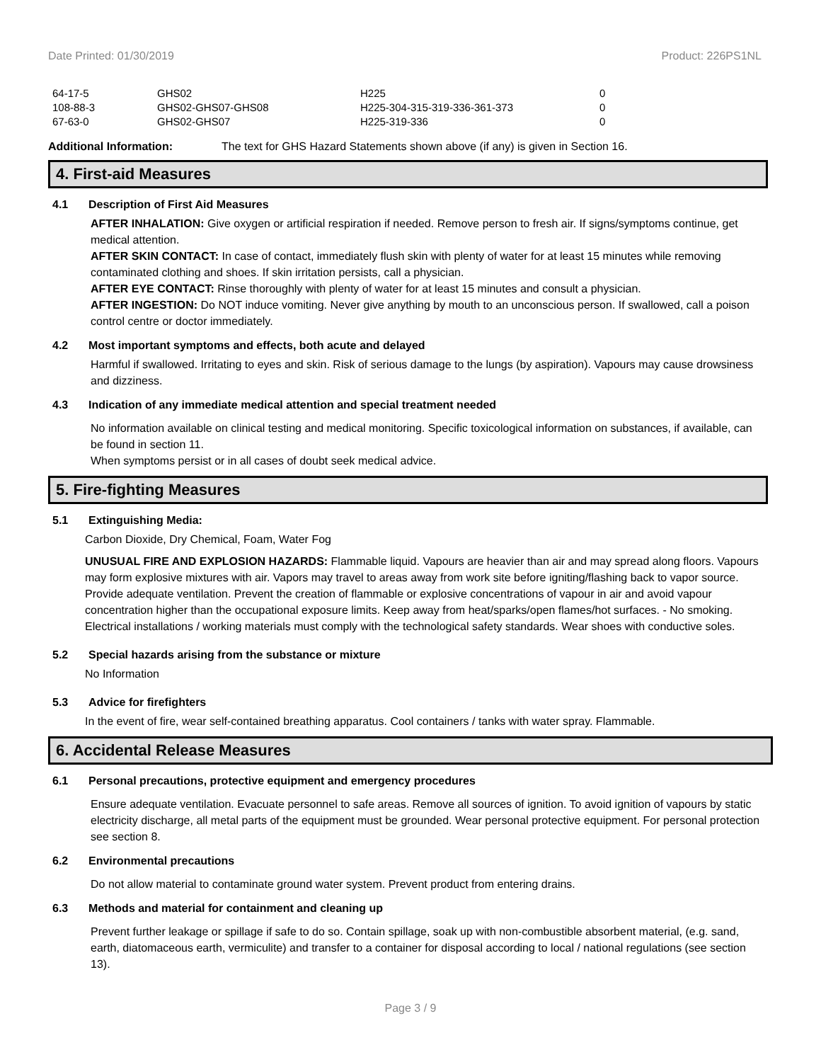Date Printed: 01/30/2019 Product: 226PS1NL
| 64-17-5 | GHS02 | H225 | 0 |
| 108-88-3 | GHS02-GHS07-GHS08 | H225-304-315-319-336-361-373 | 0 |
| 67-63-0 | GHS02-GHS07 | H225-319-336 | 0 |
Additional Information: The text for GHS Hazard Statements shown above (if any) is given in Section 16.
4. First-aid Measures
4.1 Description of First Aid Measures
AFTER INHALATION: Give oxygen or artificial respiration if needed. Remove person to fresh air. If signs/symptoms continue, get medical attention.
AFTER SKIN CONTACT: In case of contact, immediately flush skin with plenty of water for at least 15 minutes while removing contaminated clothing and shoes. If skin irritation persists, call a physician.
AFTER EYE CONTACT: Rinse thoroughly with plenty of water for at least 15 minutes and consult a physician.
AFTER INGESTION: Do NOT induce vomiting. Never give anything by mouth to an unconscious person. If swallowed, call a poison control centre or doctor immediately.
4.2 Most important symptoms and effects, both acute and delayed
Harmful if swallowed. Irritating to eyes and skin. Risk of serious damage to the lungs (by aspiration). Vapours may cause drowsiness and dizziness.
4.3 Indication of any immediate medical attention and special treatment needed
No information available on clinical testing and medical monitoring. Specific toxicological information on substances, if available, can be found in section 11.
When symptoms persist or in all cases of doubt seek medical advice.
5. Fire-fighting Measures
5.1 Extinguishing Media:
Carbon Dioxide, Dry Chemical, Foam, Water Fog
UNUSUAL FIRE AND EXPLOSION HAZARDS: Flammable liquid. Vapours are heavier than air and may spread along floors. Vapours may form explosive mixtures with air. Vapors may travel to areas away from work site before igniting/flashing back to vapor source. Provide adequate ventilation. Prevent the creation of flammable or explosive concentrations of vapour in air and avoid vapour concentration higher than the occupational exposure limits. Keep away from heat/sparks/open flames/hot surfaces. - No smoking. Electrical installations / working materials must comply with the technological safety standards. Wear shoes with conductive soles.
5.2 Special hazards arising from the substance or mixture
No Information
5.3 Advice for firefighters
In the event of fire, wear self-contained breathing apparatus. Cool containers / tanks with water spray. Flammable.
6. Accidental Release Measures
6.1 Personal precautions, protective equipment and emergency procedures
Ensure adequate ventilation. Evacuate personnel to safe areas. Remove all sources of ignition. To avoid ignition of vapours by static electricity discharge, all metal parts of the equipment must be grounded. Wear personal protective equipment. For personal protection see section 8.
6.2 Environmental precautions
Do not allow material to contaminate ground water system. Prevent product from entering drains.
6.3 Methods and material for containment and cleaning up
Prevent further leakage or spillage if safe to do so. Contain spillage, soak up with non-combustible absorbent material, (e.g. sand, earth, diatomaceous earth, vermiculite) and transfer to a container for disposal according to local / national regulations (see section 13).
Page 3 / 9